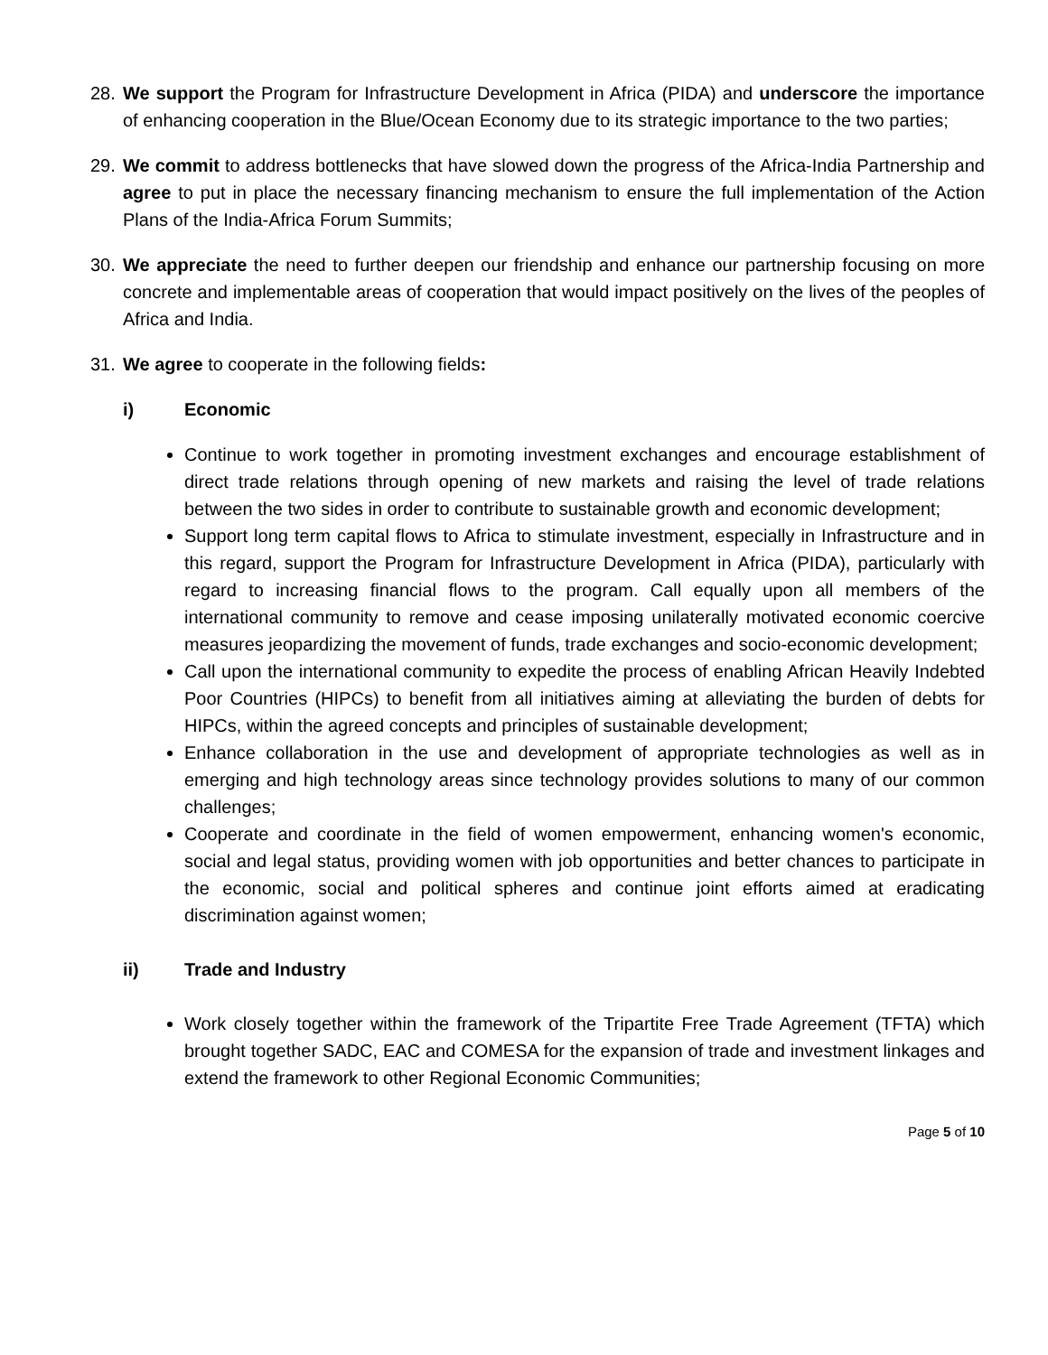28. We support the Program for Infrastructure Development in Africa (PIDA) and underscore the importance of enhancing cooperation in the Blue/Ocean Economy due to its strategic importance to the two parties;
29. We commit to address bottlenecks that have slowed down the progress of the Africa-India Partnership and agree to put in place the necessary financing mechanism to ensure the full implementation of the Action Plans of the India-Africa Forum Summits;
30. We appreciate the need to further deepen our friendship and enhance our partnership focusing on more concrete and implementable areas of cooperation that would impact positively on the lives of the peoples of Africa and India.
31. We agree to cooperate in the following fields:
i) Economic
Continue to work together in promoting investment exchanges and encourage establishment of direct trade relations through opening of new markets and raising the level of trade relations between the two sides in order to contribute to sustainable growth and economic development;
Support long term capital flows to Africa to stimulate investment, especially in Infrastructure and in this regard, support the Program for Infrastructure Development in Africa (PIDA), particularly with regard to increasing financial flows to the program. Call equally upon all members of the international community to remove and cease imposing unilaterally motivated economic coercive measures jeopardizing the movement of funds, trade exchanges and socio-economic development;
Call upon the international community to expedite the process of enabling African Heavily Indebted Poor Countries (HIPCs) to benefit from all initiatives aiming at alleviating the burden of debts for HIPCs, within the agreed concepts and principles of sustainable development;
Enhance collaboration in the use and development of appropriate technologies as well as in emerging and high technology areas since technology provides solutions to many of our common challenges;
Cooperate and coordinate in the field of women empowerment, enhancing women's economic, social and legal status, providing women with job opportunities and better chances to participate in the economic, social and political spheres and continue joint efforts aimed at eradicating discrimination against women;
ii) Trade and Industry
Work closely together within the framework of the Tripartite Free Trade Agreement (TFTA) which brought together SADC, EAC and COMESA for the expansion of trade and investment linkages and extend the framework to other Regional Economic Communities;
Page 5 of 10